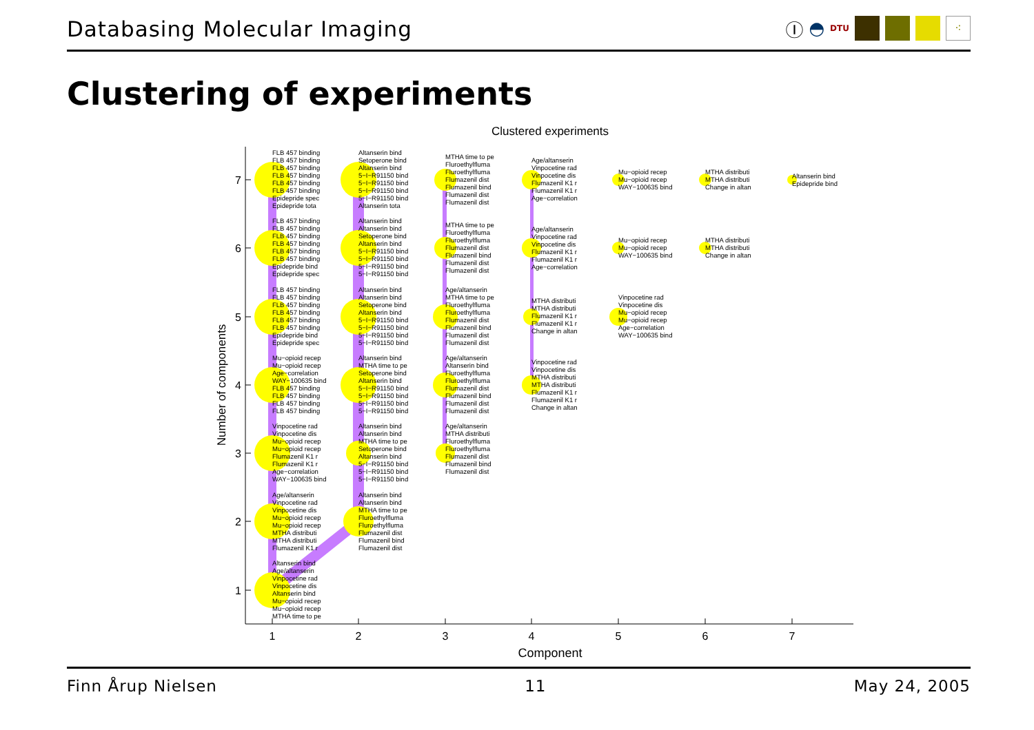Databasing Molecular Imaging
Ⓘ ◓ DTU
⁖
Clustering of experiments
Clustered experiments
7
6
5
4
3
2
1
Number of components
1
2
3
4
5
6
7
Component
FLB 457 binding FLB 457 binding FLB 457 binding FLB 457 binding FLB 457 binding FLB 457 binding Epidepride spec Epidepride tota
Altanserin bind Setoperone bind Altanserin bind 5−I−R91150 bind 5−I−R91150 bind 5−I−R91150 bind 5−I−R91150 bind Altanserin tota
MTHA time to pe Fluroethylfluma Fluroethylfluma Flumazenil dist Flumazenil bind Flumazenil dist Flumazenil dist
Age/altanserin Vinpocetine rad Vinpocetine dis Flumazenil K1 r Flumazenil K1 r Age−correlation
Mu−opioid recep Mu−opioid recep WAY−100635 bind
MTHA distributi MTHA distributi Change in altan
Altanserin bind Epidepride bind
FLB 457 binding FLB 457 binding FLB 457 binding FLB 457 binding FLB 457 binding FLB 457 binding Epidepride bind Epidepride spec
Altanserin bind Altanserin bind Setoperone bind Altanserin bind 5−I−R91150 bind 5−I−R91150 bind 5−I−R91150 bind 5−I−R91150 bind
MTHA time to pe Fluroethylfluma Fluroethylfluma Flumazenil dist Flumazenil bind Flumazenil dist Flumazenil dist
Age/altanserin Vinpocetine rad Vinpocetine dis Flumazenil K1 r Flumazenil K1 r Age−correlation
Mu−opioid recep Mu−opioid recep WAY−100635 bind
MTHA distributi MTHA distributi Change in altan
FLB 457 binding FLB 457 binding FLB 457 binding FLB 457 binding FLB 457 binding FLB 457 binding Epidepride bind Epidepride spec
Altanserin bind Altanserin bind Setoperone bind Altanserin bind 5−I−R91150 bind 5−I−R91150 bind 5−I−R91150 bind 5−I−R91150 bind
Age/altanserin MTHA time to pe Fluroethylfluma Fluroethylfluma Flumazenil dist Flumazenil bind Flumazenil dist Flumazenil dist
MTHA distributi MTHA distributi Flumazenil K1 r Flumazenil K1 r Change in altan
Vinpocetine rad Vinpocetine dis Mu−opioid recep Mu−opioid recep Age−correlation WAY−100635 bind
Mu−opioid recep Mu−opioid recep Age−correlation WAY−100635 bind FLB 457 binding FLB 457 binding FLB 457 binding FLB 457 binding
Altanserin bind MTHA time to pe Setoperone bind Altanserin bind 5−I−R91150 bind 5−I−R91150 bind 5−I−R91150 bind 5−I−R91150 bind
Age/altanserin Altanserin bind Fluroethylfluma Fluroethylfluma Flumazenil dist Flumazenil bind Flumazenil dist Flumazenil dist
Vinpocetine rad Vinpocetine dis MTHA distributi MTHA distributi Flumazenil K1 r Flumazenil K1 r Change in altan
Vinpocetine rad Vinpocetine dis Mu−opioid recep Mu−opioid recep Flumazenil K1 r Flumazenil K1 r Age−correlation WAY−100635 bind
Altanserin bind Altanserin bind MTHA time to pe Setoperone bind Altanserin bind 5−I−R91150 bind 5−I−R91150 bind 5−I−R91150 bind
Age/altanserin MTHA distributi Fluroethylfluma Fluroethylfluma Flumazenil dist Flumazenil bind Flumazenil dist
Age/altanserin Vinpocetine rad Vinpocetine dis Mu−opioid recep Mu−opioid recep MTHA distributi MTHA distributi Flumazenil K1 r
Altanserin bind Altanserin bind MTHA time to pe Fluroethylfluma Fluroethylfluma Flumazenil dist Flumazenil bind Flumazenil dist
Altanserin bind Age/altanserin Vinpocetine rad Vinpocetine dis Altanserin bind Mu−opioid recep Mu−opioid recep MTHA time to pe
Finn Årup Nielsen 11 May 24, 2005